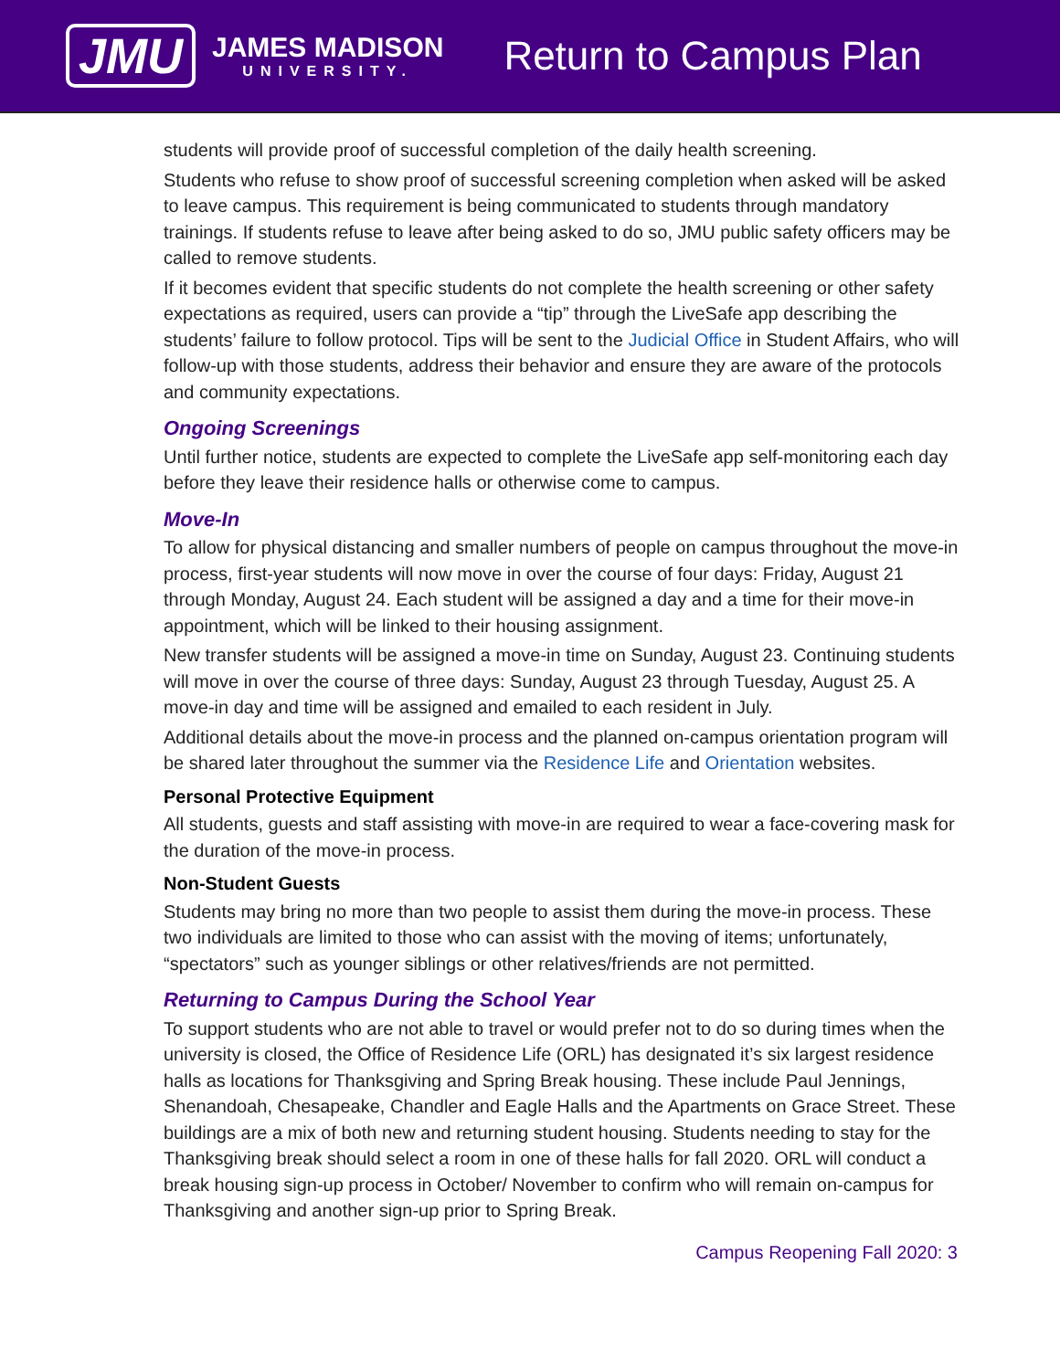JMU
JAMES MADISON
UNIVERSITY.
Return to Campus Plan
students will provide proof of successful completion of the daily health screening.
Students who refuse to show proof of successful screening completion when asked will be asked to leave campus. This requirement is being communicated to students through mandatory trainings. If students refuse to leave after being asked to do so, JMU public safety officers may be called to remove students.
If it becomes evident that specific students do not complete the health screening or other safety expectations as required, users can provide a “tip” through the LiveSafe app describing the students’ failure to follow protocol. Tips will be sent to the Judicial Office in Student Affairs, who will follow-up with those students, address their behavior and ensure they are aware of the protocols and community expectations.
Ongoing Screenings
Until further notice, students are expected to complete the LiveSafe app self-monitoring each day before they leave their residence halls or otherwise come to campus.
Move-In
To allow for physical distancing and smaller numbers of people on campus throughout the move-in process, first-year students will now move in over the course of four days: Friday, August 21 through Monday, August 24. Each student will be assigned a day and a time for their move-in appointment, which will be linked to their housing assignment.
New transfer students will be assigned a move-in time on Sunday, August 23. Continuing students will move in over the course of three days: Sunday, August 23 through Tuesday, August 25. A move-in day and time will be assigned and emailed to each resident in July.
Additional details about the move-in process and the planned on-campus orientation program will be shared later throughout the summer via the Residence Life and Orientation websites.
Personal Protective Equipment
All students, guests and staff assisting with move-in are required to wear a face-covering mask for the duration of the move-in process.
Non-Student Guests
Students may bring no more than two people to assist them during the move-in process. These two individuals are limited to those who can assist with the moving of items; unfortunately, “spectators” such as younger siblings or other relatives/friends are not permitted.
Returning to Campus During the School Year
To support students who are not able to travel or would prefer not to do so during times when the university is closed, the Office of Residence Life (ORL) has designated it’s six largest residence halls as locations for Thanksgiving and Spring Break housing. These include Paul Jennings, Shenandoah, Chesapeake, Chandler and Eagle Halls and the Apartments on Grace Street. These buildings are a mix of both new and returning student housing. Students needing to stay for the Thanksgiving break should select a room in one of these halls for fall 2020. ORL will conduct a break housing sign-up process in October/ November to confirm who will remain on-campus for Thanksgiving and another sign-up prior to Spring Break.
Campus Reopening Fall 2020: 3